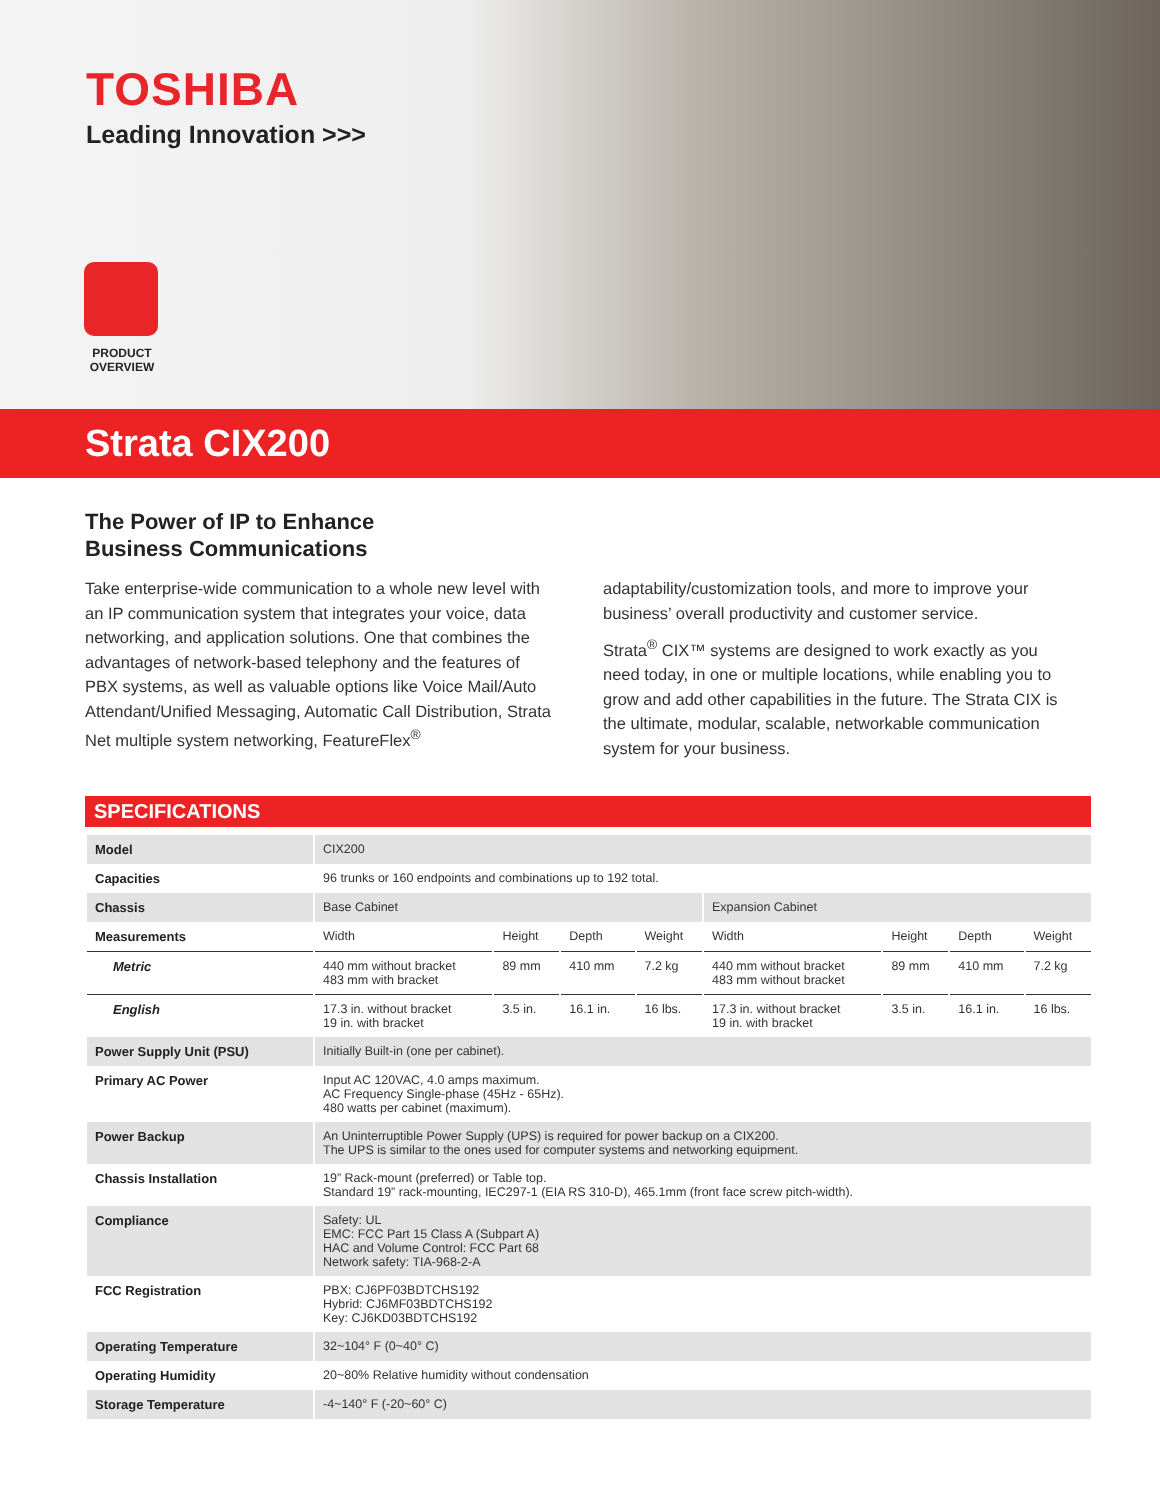TOSHIBA
Leading Innovation >>>
PRODUCT
OVERVIEW
Strata CIX200
The Power of IP to Enhance
Business Communications
Take enterprise-wide communication to a whole new level with an IP communication system that integrates your voice, data networking, and application solutions. One that combines the advantages of network-based telephony and the features of PBX systems, as well as valuable options like Voice Mail/Auto Attendant/Unified Messaging, Automatic Call Distribution, Strata Net multiple system networking, FeatureFlex<sup>®</sup>
adaptability/customization tools, and more to improve your business’ overall productivity and customer service.
Strata<sup>®</sup> CIX™ systems are designed to work exactly as you need today, in one or multiple locations, while enabling you to grow and add other capabilities in the future. The Strata CIX is the ultimate, modular, scalable, networkable communication system for your business.
SPECIFICATIONS
| Model | CIX200 | | | | | | | |
| Capacities | 96 trunks or 160 endpoints and combinations up to 192 total. | | | | | | | |
| Chassis | Base Cabinet | | | | Expansion Cabinet | | | |
| Measurements | Width | Height | Depth | Weight | Width | Height | Depth | Weight |
| Metric | 440 mm without bracket 483 mm with bracket | 89 mm | 410 mm | 7.2 kg | 440 mm without bracket 483 mm without bracket | 89 mm | 410 mm | 7.2 kg |
| English | 17.3 in. without bracket 19 in. with bracket | 3.5 in. | 16.1 in. | 16 lbs. | 17.3 in. without bracket 19 in. with bracket | 3.5 in. | 16.1 in. | 16 lbs. |
| Power Supply Unit (PSU) | Initially Built-in (one per cabinet). | | | | | | | |
| Primary AC Power | Input AC 120VAC, 4.0 amps maximum. AC Frequency Single-phase (45Hz - 65Hz). 480 watts per cabinet (maximum). | | | | | | | |
| Power Backup | An Uninterruptible Power Supply (UPS) is required for power backup on a CIX200. The UPS is similar to the ones used for computer systems and networking equipment. | | | | | | | |
| Chassis Installation | 19” Rack-mount (preferred) or Table top. Standard 19” rack-mounting, IEC297-1 (EIA RS 310-D), 465.1mm (front face screw pitch-width). | | | | | | | |
| Compliance | Safety: UL EMC: FCC Part 15 Class A (Subpart A) HAC and Volume Control: FCC Part 68 Network safety: TIA-968-2-A | | | | | | | |
| FCC Registration | PBX: CJ6PF03BDTCHS192 Hybrid: CJ6MF03BDTCHS192 Key: CJ6KD03BDTCHS192 | | | | | | | |
| Operating Temperature | 32~104° F (0~40° C) | | | | | | | |
| Operating Humidity | 20~80% Relative humidity without condensation | | | | | | | |
| Storage Temperature | -4~140° F (-20~60° C) | | | | | | | |